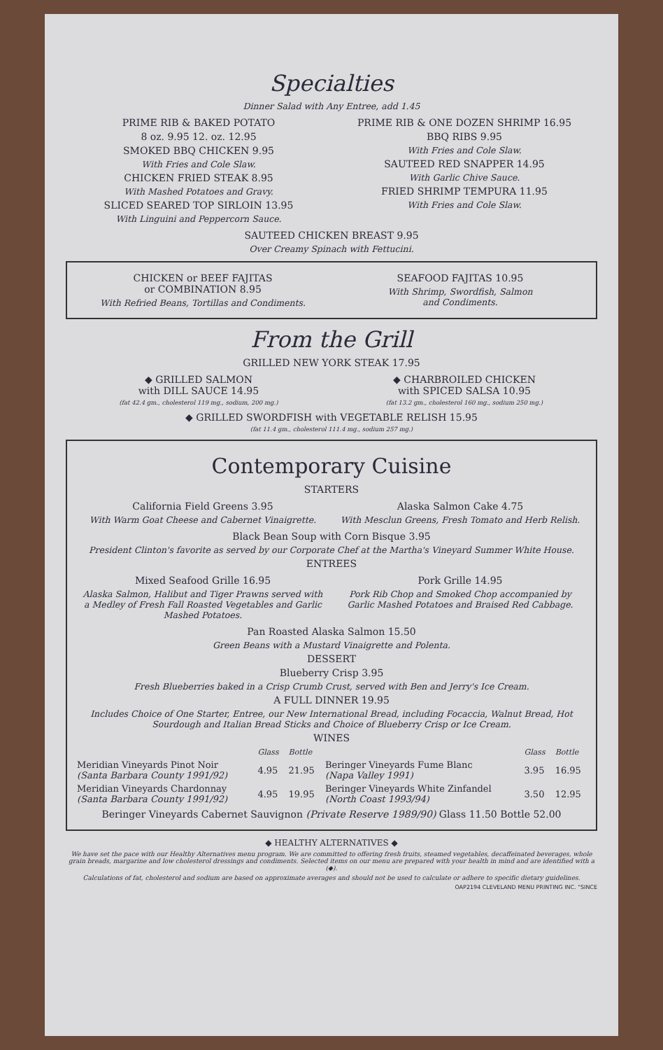Specialties
Dinner Salad with Any Entree, add 1.45
PRIME RIB & BAKED POTATO
8 oz. 9.95 12. oz. 12.95
SMOKED BBQ CHICKEN 9.95
With Fries and Cole Slaw.
CHICKEN FRIED STEAK 8.95
With Mashed Potatoes and Gravy.
SLICED SEARED TOP SIRLOIN 13.95
With Linguini and Peppercorn Sauce.
PRIME RIB & ONE DOZEN SHRIMP 16.95
BBQ RIBS 9.95
With Fries and Cole Slaw.
SAUTEED RED SNAPPER 14.95
With Garlic Chive Sauce.
FRIED SHRIMP TEMPURA 11.95
With Fries and Cole Slaw.
SAUTEED CHICKEN BREAST 9.95
Over Creamy Spinach with Fettucini.
CHICKEN or BEEF FAJITAS
or COMBINATION 8.95
With Refried Beans, Tortillas and Condiments.
SEAFOOD FAJITAS 10.95
With Shrimp, Swordfish, Salmon
and Condiments.
From the Grill
GRILLED NEW YORK STEAK 17.95
◆ GRILLED SALMON
with DILL SAUCE 14.95
(fat 42.4 gm., cholesterol 119 mg., sodium, 200 mg.)
◆ CHARBROILED CHICKEN
with SPICED SALSA 10.95
(fat 13.2 gm., cholesterol 160 mg., sodium 250 mg.)
◆ GRILLED SWORDFISH with VEGETABLE RELISH 15.95
(fat 11.4 gm., cholesterol 111.4 mg., sodium 257 mg.)
Contemporary Cuisine
STARTERS
California Field Greens 3.95
With Warm Goat Cheese and Cabernet Vinaigrette.
Alaska Salmon Cake 4.75
With Mesclun Greens, Fresh Tomato and Herb Relish.
Black Bean Soup with Corn Bisque 3.95
President Clinton's favorite as served by our Corporate Chef at the Martha's Vineyard Summer White House.
ENTREES
Mixed Seafood Grille 16.95
Alaska Salmon, Halibut and Tiger Prawns served with a Medley of Fresh Fall Roasted Vegetables and Garlic Mashed Potatoes.
Pork Grille 14.95
Pork Rib Chop and Smoked Chop accompanied by Garlic Mashed Potatoes and Braised Red Cabbage.
Pan Roasted Alaska Salmon 15.50
Green Beans with a Mustard Vinaigrette and Polenta.
DESSERT
Blueberry Crisp 3.95
Fresh Blueberries baked in a Crisp Crumb Crust, served with Ben and Jerry's Ice Cream.
A FULL DINNER 19.95
Includes Choice of One Starter, Entree, our New International Bread, including Focaccia, Walnut Bread, Hot Sourdough and Italian Bread Sticks and Choice of Blueberry Crisp or Ice Cream.
WINES
| | Glass | Bottle | | Glass | Bottle |
| --- | --- | --- | --- | --- | --- |
| Meridian Vineyards Pinot Noir (Santa Barbara County 1991/92) | 4.95 | 21.95 | Beringer Vineyards Fume Blanc (Napa Valley 1991) | 3.95 | 16.95 |
| Meridian Vineyards Chardonnay (Santa Barbara County 1991/92) | 4.95 | 19.95 | Beringer Vineyards White Zinfandel (North Coast 1993/94) | 3.50 | 12.95 |
Beringer Vineyards Cabernet Sauvignon (Private Reserve 1989/90) Glass 11.50 Bottle 52.00
◆ HEALTHY ALTERNATIVES ◆
We have set the pace with our Healthy Alternatives menu program. We are committed to offering fresh fruits, steamed vegetables, decaffeinated beverages, whole grain breads, margarine and low cholesterol dressings and condiments. Selected items on our menu are prepared with your health in mind and are identified with a (◆).
Calculations of fat, cholesterol and sodium are based on approximate averages and should not be used to calculate or adhere to specific dietary guidelines.
OAP2194 CLEVELAND MENU PRINTING INC. "SINCE